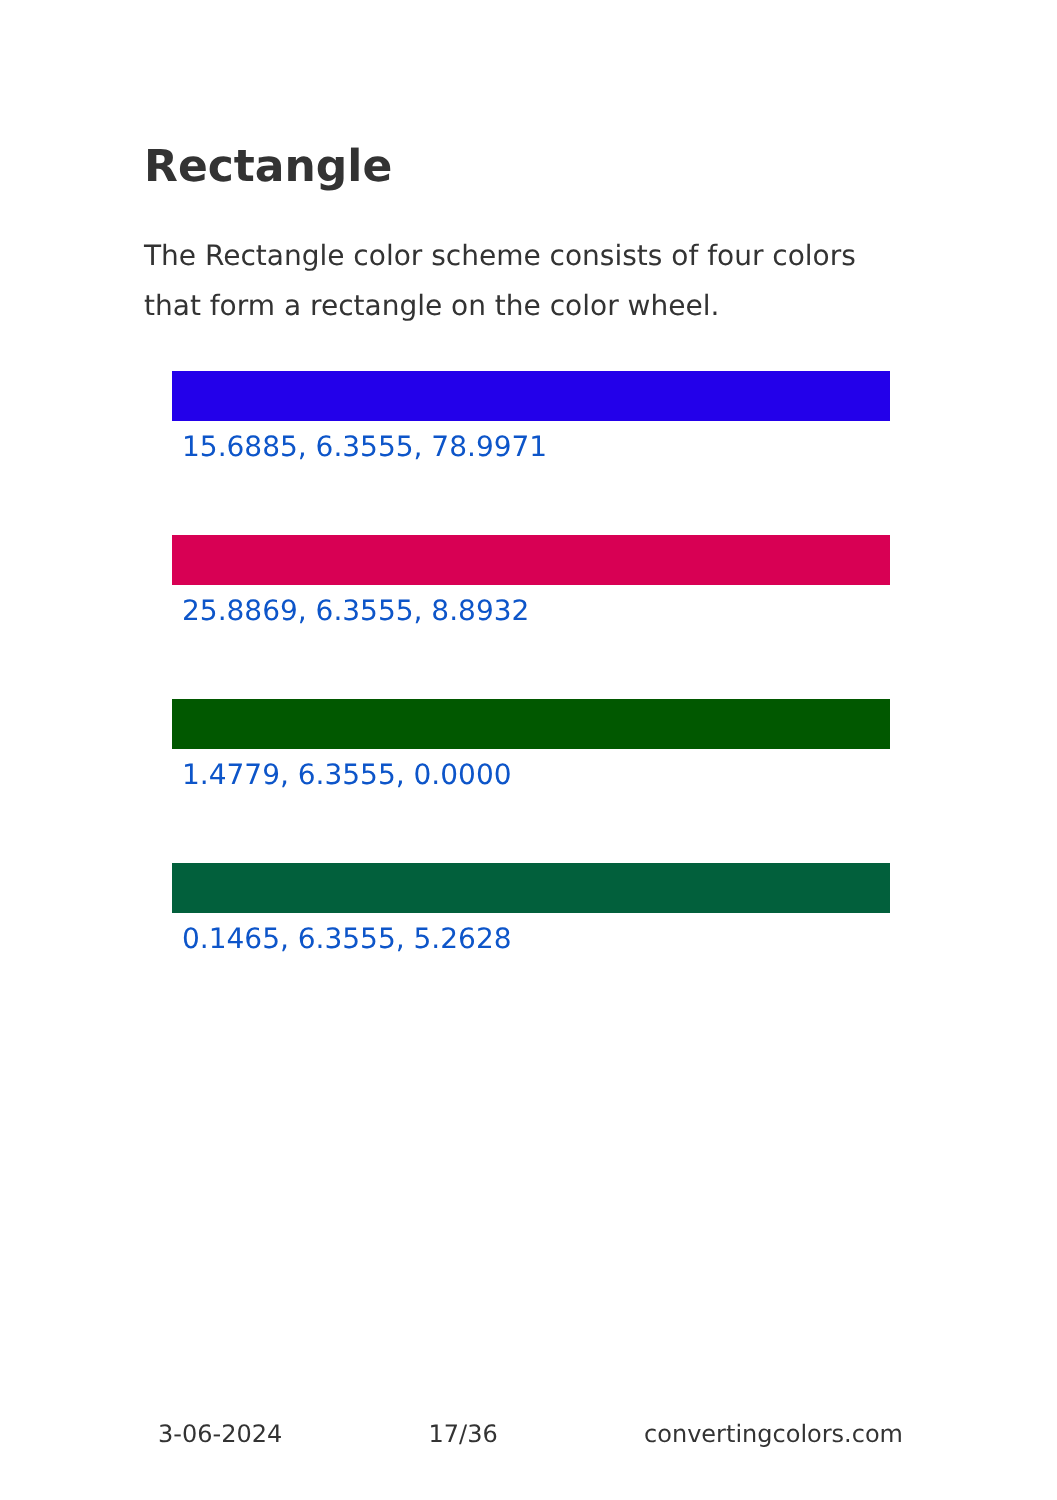Rectangle
The Rectangle color scheme consists of four colors that form a rectangle on the color wheel.
15.6885, 6.3555, 78.9971
25.8869, 6.3555, 8.8932
1.4779, 6.3555, 0.0000
0.1465, 6.3555, 5.2628
3-06-2024 17/36 convertingcolors.com